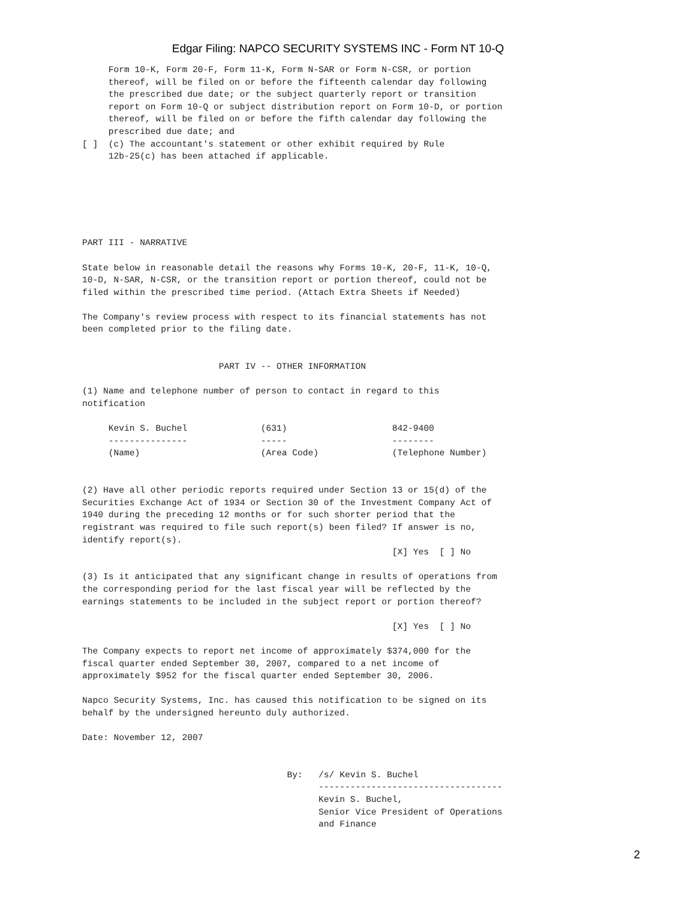Edgar Filing: NAPCO SECURITY SYSTEMS INC - Form NT 10-Q
     Form 10-K, Form 20-F, Form 11-K, Form N-SAR or Form N-CSR, or portion
     thereof, will be filed on or before the fifteenth calendar day following
     the prescribed due date; or the subject quarterly report or transition
     report on Form 10-Q or subject distribution report on Form 10-D, or portion
     thereof, will be filed on or before the fifth calendar day following the
     prescribed due date; and
[ ]  (c) The accountant's statement or other exhibit required by Rule
     12b-25(c) has been attached if applicable.






PART III - NARRATIVE

State below in reasonable detail the reasons why Forms 10-K, 20-F, 11-K, 10-Q,
10-D, N-SAR, N-CSR, or the transition report or portion thereof, could not be
filed within the prescribed time period. (Attach Extra Sheets if Needed)

The Company's review process with respect to its financial statements has not
been completed prior to the filing date.


                          PART IV -- OTHER INFORMATION

(1) Name and telephone number of person to contact in regard to this
notification

     Kevin S. Buchel              (631)                    842-9400
     ---------------              -----                    --------
     (Name)                       (Area Code)              (Telephone Number)


(2) Have all other periodic reports required under Section 13 or 15(d) of the
Securities Exchange Act of 1934 or Section 30 of the Investment Company Act of
1940 during the preceding 12 months or for such shorter period that the
registrant was required to file such report(s) been filed? If answer is no,
identify report(s).
                                                           [X] Yes  [ ] No

(3) Is it anticipated that any significant change in results of operations from
the corresponding period for the last fiscal year will be reflected by the
earnings statements to be included in the subject report or portion thereof?

                                                           [X] Yes  [ ] No

The Company expects to report net income of approximately $374,000 for the
fiscal quarter ended September 30, 2007, compared to a net income of
approximately $952 for the fiscal quarter ended September 30, 2006.

Napco Security Systems, Inc. has caused this notification to be signed on its
behalf by the undersigned hereunto duly authorized.

Date: November 12, 2007


                                       By:   /s/ Kevin S. Buchel
                                             -----------------------------------
                                             Kevin S. Buchel,
                                             Senior Vice President of Operations
                                             and Finance
2